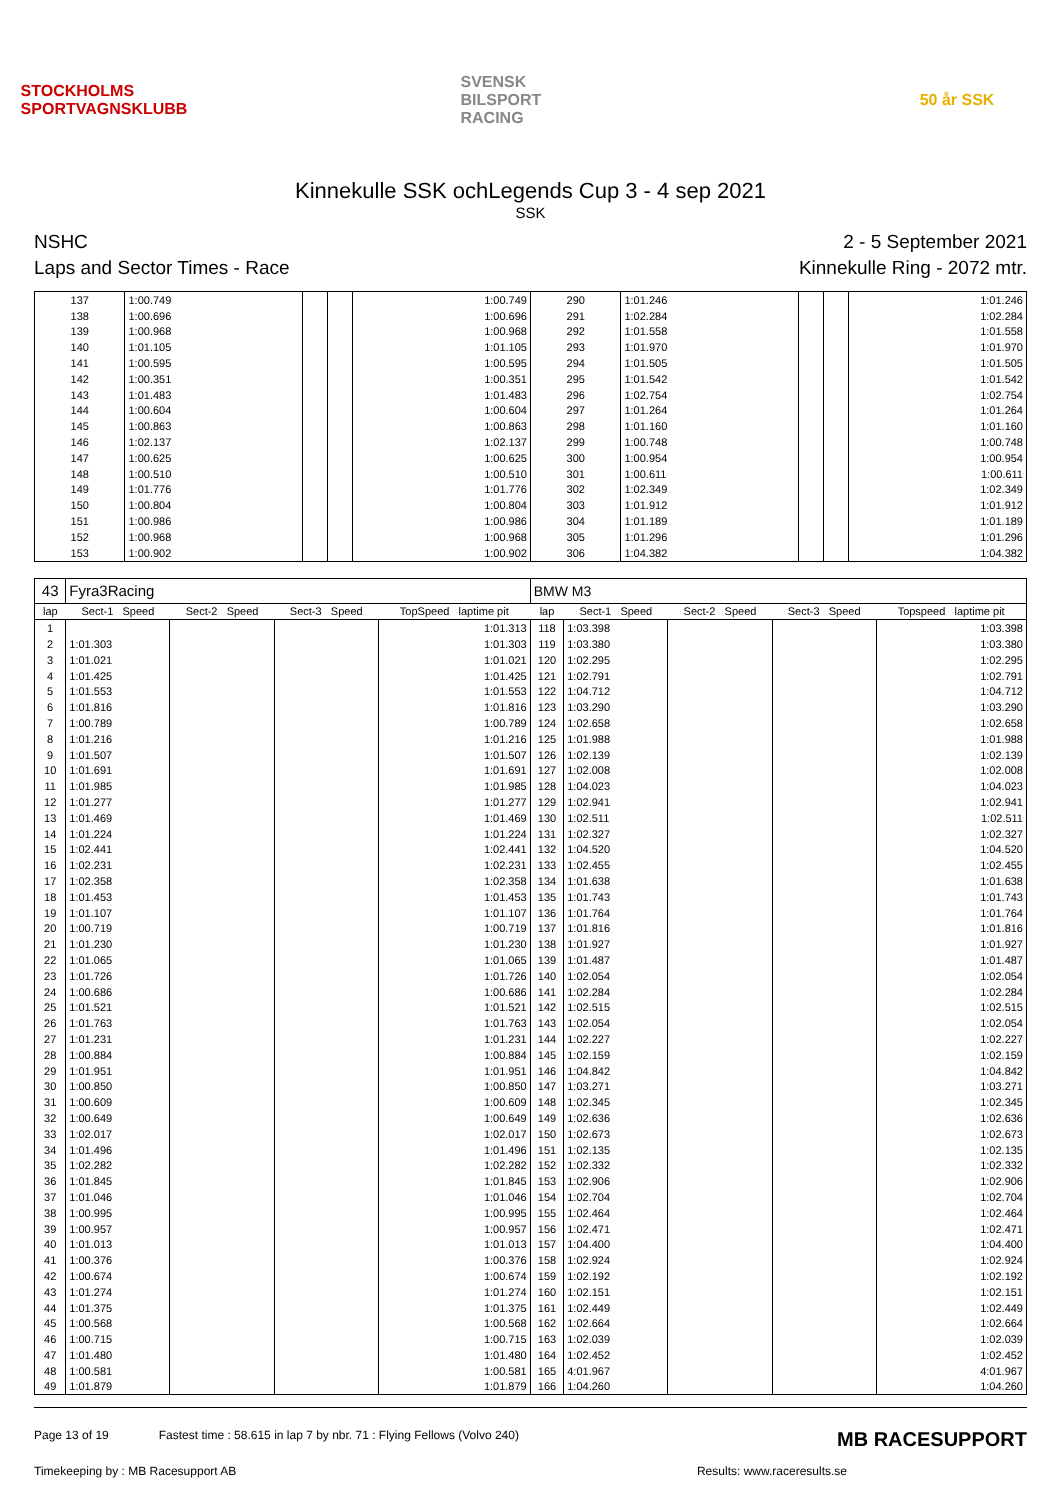STOCKHOLMS SPORTVAGNSKLUBB
SVENSK BILSPORT RACING
50 år SSK
Kinnekulle SSK ochLegends Cup 3 - 4 sep 2021
SSK
NSHC
Laps and Sector Times - Race
2 - 5 September 2021
Kinnekulle Ring - 2072 mtr.
| 137 | 1:00.749 | | | 1:00.749 | 290 | 1:01.246 | | | 1:01.246 |
| 138 | 1:00.696 | | | 1:00.696 | 291 | 1:02.284 | | | 1:02.284 |
| 139 | 1:00.968 | | | 1:00.968 | 292 | 1:01.558 | | | 1:01.558 |
| 140 | 1:01.105 | | | 1:01.105 | 293 | 1:01.970 | | | 1:01.970 |
| 141 | 1:00.595 | | | 1:00.595 | 294 | 1:01.505 | | | 1:01.505 |
| 142 | 1:00.351 | | | 1:00.351 | 295 | 1:01.542 | | | 1:01.542 |
| 143 | 1:01.483 | | | 1:01.483 | 296 | 1:02.754 | | | 1:02.754 |
| 144 | 1:00.604 | | | 1:00.604 | 297 | 1:01.264 | | | 1:01.264 |
| 145 | 1:00.863 | | | 1:00.863 | 298 | 1:01.160 | | | 1:01.160 |
| 146 | 1:02.137 | | | 1:02.137 | 299 | 1:00.748 | | | 1:00.748 |
| 147 | 1:00.625 | | | 1:00.625 | 300 | 1:00.954 | | | 1:00.954 |
| 148 | 1:00.510 | | | 1:00.510 | 301 | 1:00.611 | | | 1:00.611 |
| 149 | 1:01.776 | | | 1:01.776 | 302 | 1:02.349 | | | 1:02.349 |
| 150 | 1:00.804 | | | 1:00.804 | 303 | 1:01.912 | | | 1:01.912 |
| 151 | 1:00.986 | | | 1:00.986 | 304 | 1:01.189 | | | 1:01.189 |
| 152 | 1:00.968 | | | 1:00.968 | 305 | 1:01.296 | | | 1:01.296 |
| 153 | 1:00.902 | | | 1:00.902 | 306 | 1:04.382 | | | 1:04.382 |
| 43 | Fyra3Racing | | | | BMW M3 | | | | |
| lap | Sect-1 Speed | Sect-2 Speed | Sect-3 Speed | TopSpeed laptime pit | lap | Sect-1 Speed | Sect-2 Speed | Sect-3 Speed | Topspeed laptime pit |
| 1 | | | | 1:01.313 | 118 | 1:03.398 | | | 1:03.398 |
| 2 | 1:01.303 | | | 1:01.303 | 119 | 1:03.380 | | | 1:03.380 |
| 3 | 1:01.021 | | | 1:01.021 | 120 | 1:02.295 | | | 1:02.295 |
| 4 | 1:01.425 | | | 1:01.425 | 121 | 1:02.791 | | | 1:02.791 |
| 5 | 1:01.553 | | | 1:01.553 | 122 | 1:04.712 | | | 1:04.712 |
| 6 | 1:01.816 | | | 1:01.816 | 123 | 1:03.290 | | | 1:03.290 |
| 7 | 1:00.789 | | | 1:00.789 | 124 | 1:02.658 | | | 1:02.658 |
| 8 | 1:01.216 | | | 1:01.216 | 125 | 1:01.988 | | | 1:01.988 |
| 9 | 1:01.507 | | | 1:01.507 | 126 | 1:02.139 | | | 1:02.139 |
| 10 | 1:01.691 | | | 1:01.691 | 127 | 1:02.008 | | | 1:02.008 |
| 11 | 1:01.985 | | | 1:01.985 | 128 | 1:04.023 | | | 1:04.023 |
| 12 | 1:01.277 | | | 1:01.277 | 129 | 1:02.941 | | | 1:02.941 |
| 13 | 1:01.469 | | | 1:01.469 | 130 | 1:02.511 | | | 1:02.511 |
| 14 | 1:01.224 | | | 1:01.224 | 131 | 1:02.327 | | | 1:02.327 |
| 15 | 1:02.441 | | | 1:02.441 | 132 | 1:04.520 | | | 1:04.520 |
| 16 | 1:02.231 | | | 1:02.231 | 133 | 1:02.455 | | | 1:02.455 |
| 17 | 1:02.358 | | | 1:02.358 | 134 | 1:01.638 | | | 1:01.638 |
| 18 | 1:01.453 | | | 1:01.453 | 135 | 1:01.743 | | | 1:01.743 |
| 19 | 1:01.107 | | | 1:01.107 | 136 | 1:01.764 | | | 1:01.764 |
| 20 | 1:00.719 | | | 1:00.719 | 137 | 1:01.816 | | | 1:01.816 |
| 21 | 1:01.230 | | | 1:01.230 | 138 | 1:01.927 | | | 1:01.927 |
| 22 | 1:01.065 | | | 1:01.065 | 139 | 1:01.487 | | | 1:01.487 |
| 23 | 1:01.726 | | | 1:01.726 | 140 | 1:02.054 | | | 1:02.054 |
| 24 | 1:00.686 | | | 1:00.686 | 141 | 1:02.284 | | | 1:02.284 |
| 25 | 1:01.521 | | | 1:01.521 | 142 | 1:02.515 | | | 1:02.515 |
| 26 | 1:01.763 | | | 1:01.763 | 143 | 1:02.054 | | | 1:02.054 |
| 27 | 1:01.231 | | | 1:01.231 | 144 | 1:02.227 | | | 1:02.227 |
| 28 | 1:00.884 | | | 1:00.884 | 145 | 1:02.159 | | | 1:02.159 |
| 29 | 1:01.951 | | | 1:01.951 | 146 | 1:04.842 | | | 1:04.842 |
| 30 | 1:00.850 | | | 1:00.850 | 147 | 1:03.271 | | | 1:03.271 |
| 31 | 1:00.609 | | | 1:00.609 | 148 | 1:02.345 | | | 1:02.345 |
| 32 | 1:00.649 | | | 1:00.649 | 149 | 1:02.636 | | | 1:02.636 |
| 33 | 1:02.017 | | | 1:02.017 | 150 | 1:02.673 | | | 1:02.673 |
| 34 | 1:01.496 | | | 1:01.496 | 151 | 1:02.135 | | | 1:02.135 |
| 35 | 1:02.282 | | | 1:02.282 | 152 | 1:02.332 | | | 1:02.332 |
| 36 | 1:01.845 | | | 1:01.845 | 153 | 1:02.906 | | | 1:02.906 |
| 37 | 1:01.046 | | | 1:01.046 | 154 | 1:02.704 | | | 1:02.704 |
| 38 | 1:00.995 | | | 1:00.995 | 155 | 1:02.464 | | | 1:02.464 |
| 39 | 1:00.957 | | | 1:00.957 | 156 | 1:02.471 | | | 1:02.471 |
| 40 | 1:01.013 | | | 1:01.013 | 157 | 1:04.400 | | | 1:04.400 |
| 41 | 1:00.376 | | | 1:00.376 | 158 | 1:02.924 | | | 1:02.924 |
| 42 | 1:00.674 | | | 1:00.674 | 159 | 1:02.192 | | | 1:02.192 |
| 43 | 1:01.274 | | | 1:01.274 | 160 | 1:02.151 | | | 1:02.151 |
| 44 | 1:01.375 | | | 1:01.375 | 161 | 1:02.449 | | | 1:02.449 |
| 45 | 1:00.568 | | | 1:00.568 | 162 | 1:02.664 | | | 1:02.664 |
| 46 | 1:00.715 | | | 1:00.715 | 163 | 1:02.039 | | | 1:02.039 |
| 47 | 1:01.480 | | | 1:01.480 | 164 | 1:02.452 | | | 1:02.452 |
| 48 | 1:00.581 | | | 1:00.581 | 165 | 4:01.967 | | | 4:01.967 |
| 49 | 1:01.879 | | | 1:01.879 | 166 | 1:04.260 | | | 1:04.260 |
Page 13 of 19 Fastest time : 58.615 in lap 7 by nbr. 71 : Flying Fellows (Volvo 240) MB RACESUPPORT
Timekeeping by : MB Racesupport AB Results: www.raceresults.se